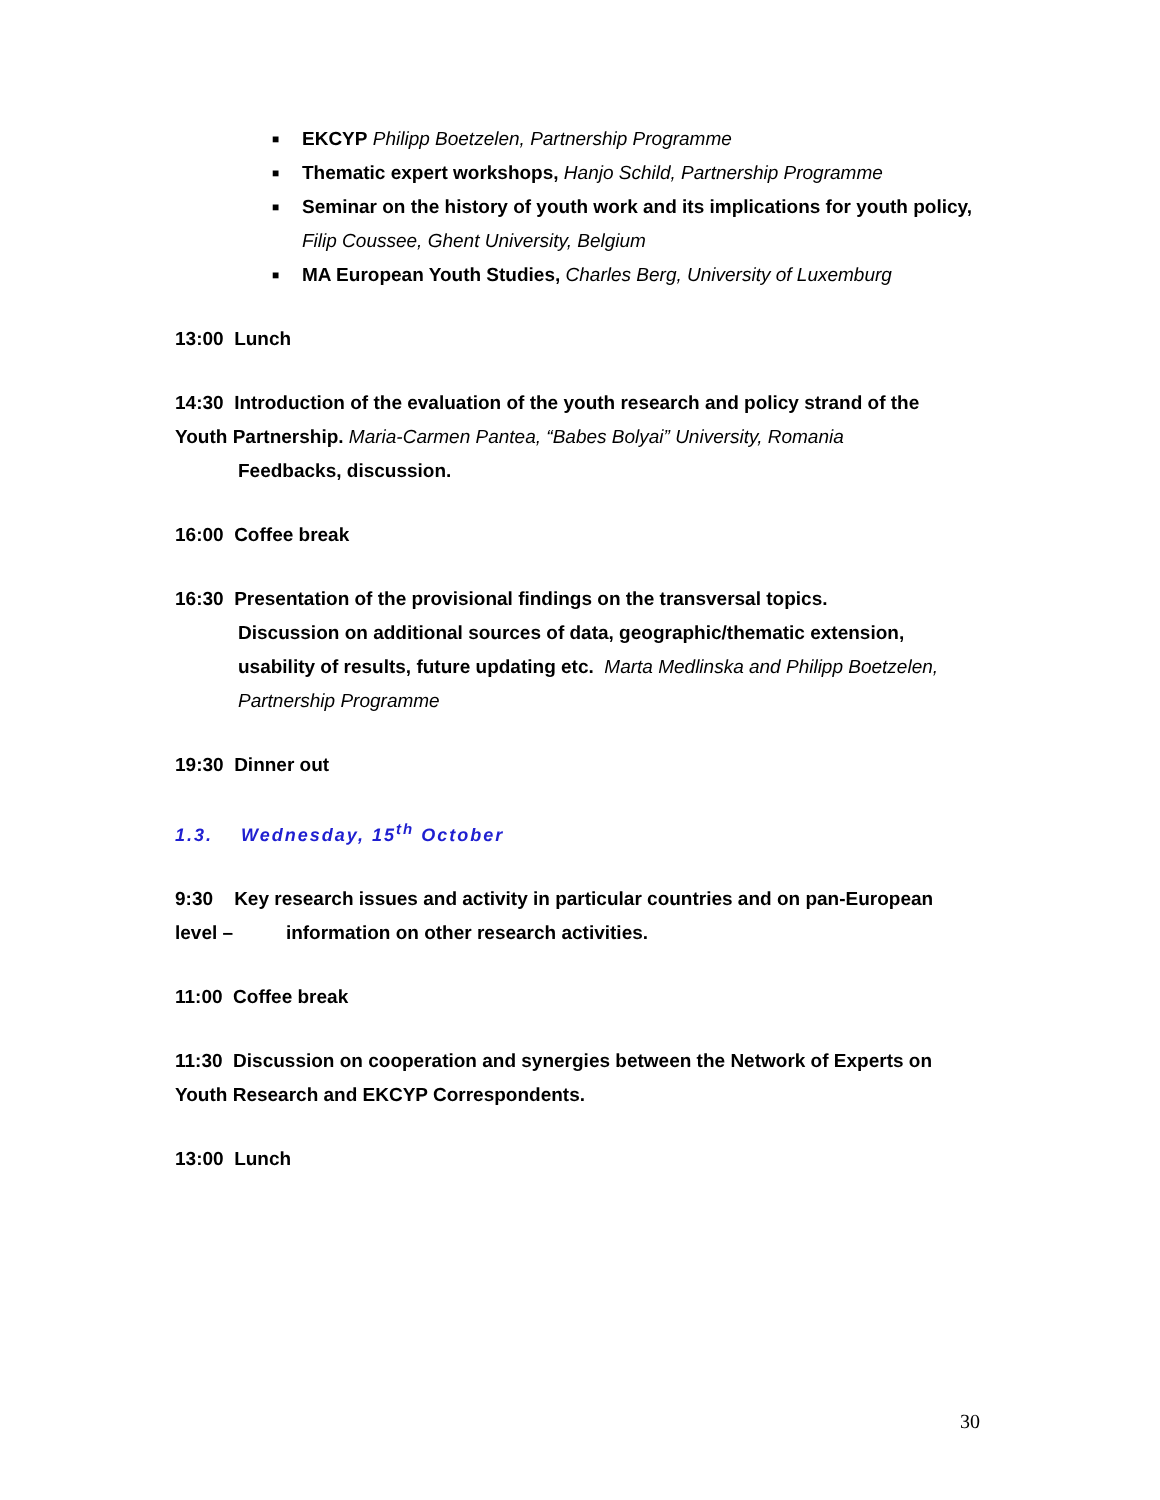■ EKCYP Philipp Boetzelen, Partnership Programme
■ Thematic expert workshops, Hanjo Schild, Partnership Programme
■ Seminar on the history of youth work and its implications for youth policy, Filip Coussee, Ghent University, Belgium
■ MA European Youth Studies, Charles Berg, University of Luxemburg
13:00 Lunch
14:30 Introduction of the evaluation of the youth research and policy strand of the Youth Partnership. Maria-Carmen Pantea, “Babes Bolyai” University, Romania
Feedbacks, discussion.
16:00 Coffee break
16:30 Presentation of the provisional findings on the transversal topics.
Discussion on additional sources of data, geographic/thematic extension,
usability of results, future updating etc. Marta Medlinska and Philipp Boetzelen,
Partnership Programme
19:30 Dinner out
1.3. Wednesday, 15<sup>th</sup> October
9:30 Key research issues and activity in particular countries and on pan-European level – information on other research activities.
11:00 Coffee break
11:30 Discussion on cooperation and synergies between the Network of Experts on Youth Research and EKCYP Correspondents.
13:00 Lunch
30